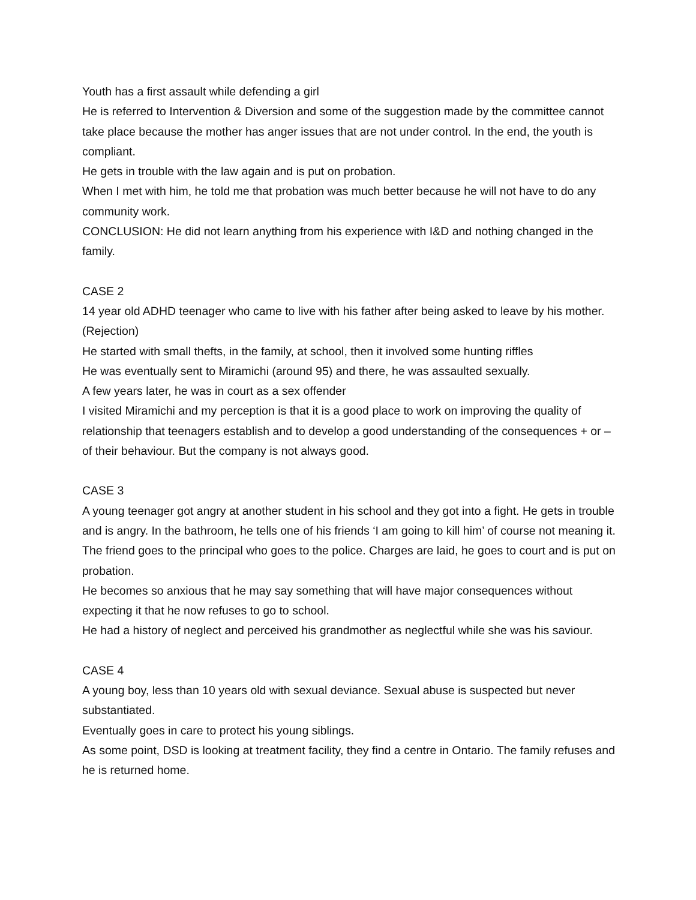Youth has a first assault while defending a girl
He is referred to Intervention & Diversion and some of the suggestion made by the committee cannot take place because the mother has anger issues that are not under control. In the end, the youth is compliant.
He gets in trouble with the law again and is put on probation.
When I met with him, he told me that probation was much better because he will not have to do any community work.
CONCLUSION: He did not learn anything from his experience with I&D and nothing changed in the family.
CASE 2
14 year old ADHD teenager who came to live with his father after being asked to leave by his mother. (Rejection)
He started with small thefts, in the family, at school, then it involved some hunting riffles
He was eventually sent to Miramichi (around 95) and there, he was assaulted sexually.
A few years later, he was in court as a sex offender
I visited Miramichi and my perception is that it is a good place to work on improving the quality of relationship that teenagers establish and to develop a good understanding of the consequences + or – of their behaviour. But the company is not always good.
CASE 3
A young teenager got angry at another student in his school and they got into a fight. He gets in trouble and is angry. In the bathroom, he tells one of his friends ‘I am going to kill him’ of course not meaning it. The friend goes to the principal who goes to the police. Charges are laid, he goes to court and is put on probation.
He becomes so anxious that he may say something that will have major consequences without expecting it that he now refuses to go to school.
He had a history of neglect and perceived his grandmother as neglectful while she was his saviour.
CASE 4
A young boy, less than 10 years old with sexual deviance. Sexual abuse is suspected but never substantiated.
Eventually goes in care to protect his young siblings.
As some point, DSD is looking at treatment facility, they find a centre in Ontario. The family refuses and he is returned home.